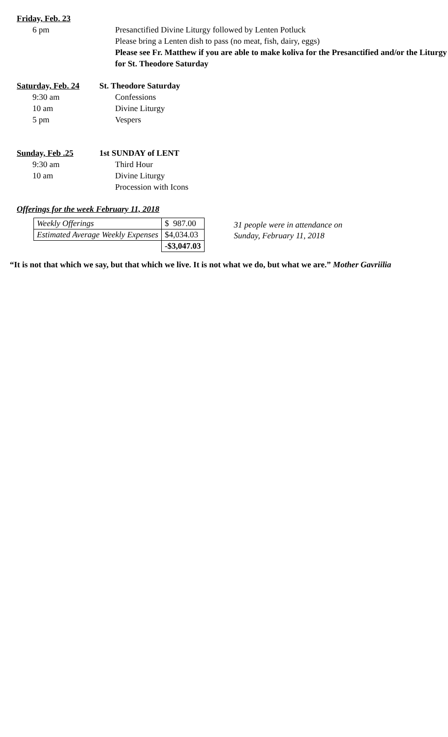Friday, Feb. 23
6 pm Presanctified Divine Liturgy followed by Lenten Potluck
Please bring a Lenten dish to pass (no meat, fish, dairy, eggs)
Please see Fr. Matthew if you are able to make koliva for the Presanctified and/or the Liturgy for St. Theodore Saturday
Saturday, Feb. 24
St. Theodore Saturday
9:30 am Confessions
10 am Divine Liturgy
5 pm Vespers
Sunday, Feb .25
1st SUNDAY of LENT
9:30 am Third Hour
10 am Divine Liturgy
Procession with Icons
Offerings for the week February 11, 2018
| Weekly Offerings | $ 987.00 |
| Estimated Average Weekly Expenses | $4,034.03 |
| | -$3,047.03 |
31 people were in attendance on
Sunday, February 11, 2018
“It is not that which we say, but that which we live. It is not what we do, but what we are.” Mother Gavriilia